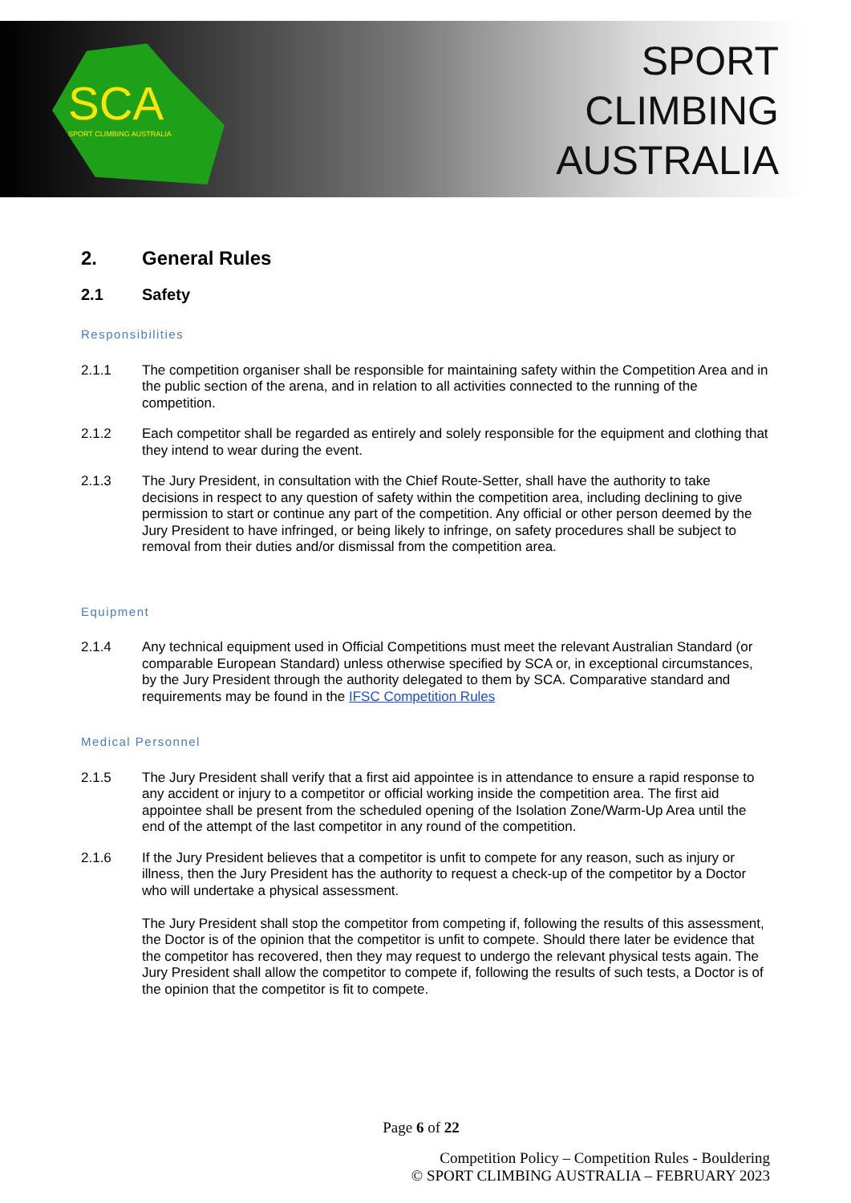SCA
SPORT CLIMBING AUSTRALIA
SPORT
CLIMBING
AUSTRALIA
2. General Rules
2.1 Safety
Responsibilities
2.1.1 The competition organiser shall be responsible for maintaining safety within the Competition Area and in the public section of the arena, and in relation to all activities connected to the running of the competition.
2.1.2 Each competitor shall be regarded as entirely and solely responsible for the equipment and clothing that they intend to wear during the event.
2.1.3 The Jury President, in consultation with the Chief Route-Setter, shall have the authority to take decisions in respect to any question of safety within the competition area, including declining to give permission to start or continue any part of the competition. Any official or other person deemed by the Jury President to have infringed, or being likely to infringe, on safety procedures shall be subject to removal from their duties and/or dismissal from the competition area.
Equipment
2.1.4 Any technical equipment used in Official Competitions must meet the relevant Australian Standard (or comparable European Standard) unless otherwise specified by SCA or, in exceptional circumstances, by the Jury President through the authority delegated to them by SCA. Comparative standard and requirements may be found in the IFSC Competition Rules
Medical Personnel
2.1.5 The Jury President shall verify that a first aid appointee is in attendance to ensure a rapid response to any accident or injury to a competitor or official working inside the competition area. The first aid appointee shall be present from the scheduled opening of the Isolation Zone/Warm-Up Area until the end of the attempt of the last competitor in any round of the competition.
2.1.6 If the Jury President believes that a competitor is unfit to compete for any reason, such as injury or illness, then the Jury President has the authority to request a check-up of the competitor by a Doctor who will undertake a physical assessment.
The Jury President shall stop the competitor from competing if, following the results of this assessment, the Doctor is of the opinion that the competitor is unfit to compete. Should there later be evidence that the competitor has recovered, then they may request to undergo the relevant physical tests again. The Jury President shall allow the competitor to compete if, following the results of such tests, a Doctor is of the opinion that the competitor is fit to compete.
Page 6 of 22
Competition Policy – Competition Rules - Bouldering
© SPORT CLIMBING AUSTRALIA – FEBRUARY 2023